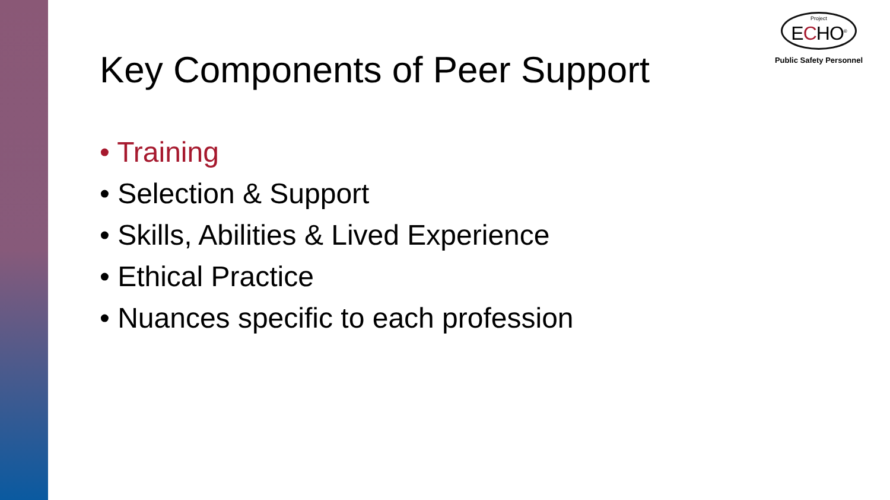Project
ECHO<sup>®</sup>
Public Safety Personnel
Key Components of Peer Support
• Training
• Selection & Support
• Skills, Abilities & Lived Experience
• Ethical Practice
• Nuances specific to each profession